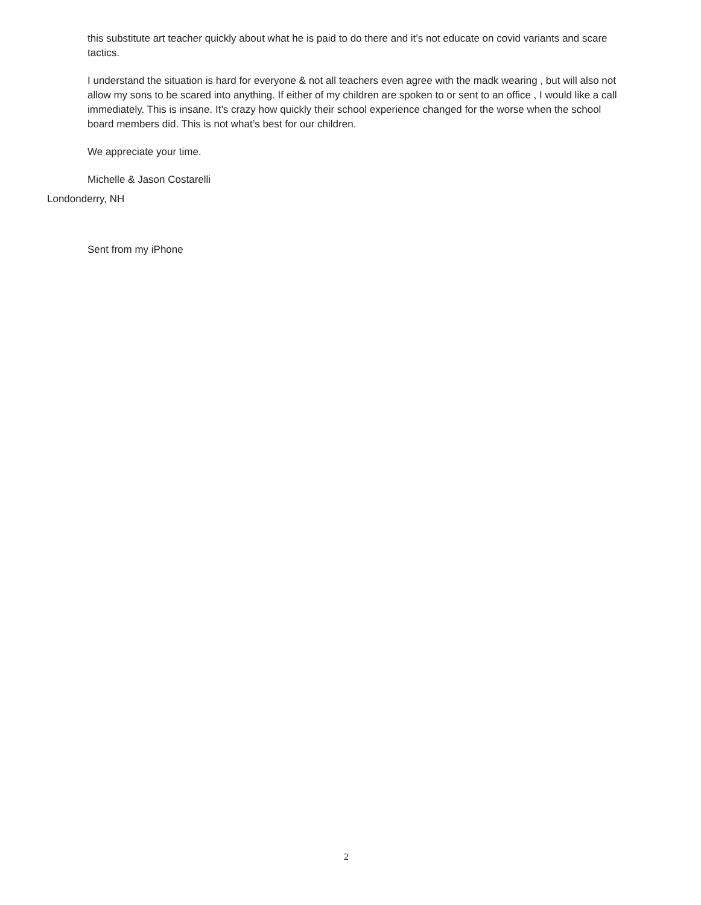this substitute art teacher quickly about what he is paid to do there and it’s not educate on covid variants and scare tactics.
I understand the situation is hard for everyone & not all teachers even agree with the madk wearing , but will also not allow my sons to be scared into anything. If either of my children are spoken to or sent to an office , I would like a call immediately. This is insane. It’s crazy how quickly their school experience changed for the worse when the school board members did. This is not what’s best for our children.
We appreciate your time.
Michelle & Jason Costarelli
Londonderry, NH
Sent from my iPhone
2